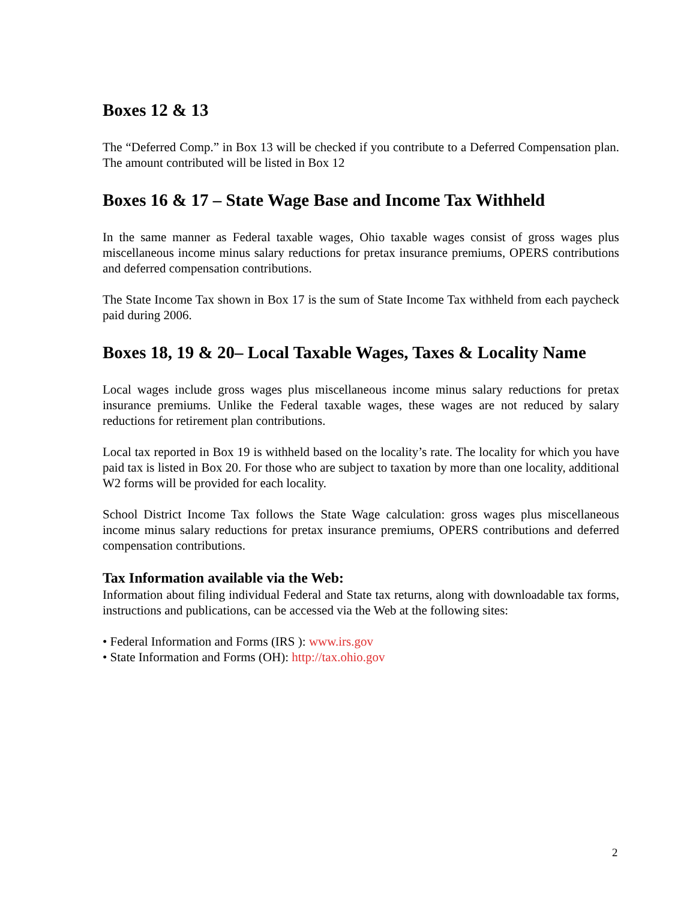Boxes 12 & 13
The “Deferred Comp.” in Box 13 will be checked if you contribute to a Deferred Compensation plan. The amount contributed will be listed in Box 12
Boxes 16 & 17 – State Wage Base and Income Tax Withheld
In the same manner as Federal taxable wages, Ohio taxable wages consist of gross wages plus miscellaneous income minus salary reductions for pretax insurance premiums, OPERS contributions and deferred compensation contributions.
The State Income Tax shown in Box 17 is the sum of State Income Tax withheld from each paycheck paid during 2006.
Boxes 18, 19 & 20– Local Taxable Wages, Taxes & Locality Name
Local wages include gross wages plus miscellaneous income minus salary reductions for pretax insurance premiums. Unlike the Federal taxable wages, these wages are not reduced by salary reductions for retirement plan contributions.
Local tax reported in Box 19 is withheld based on the locality’s rate. The locality for which you have paid tax is listed in Box 20. For those who are subject to taxation by more than one locality, additional W2 forms will be provided for each locality.
School District Income Tax follows the State Wage calculation: gross wages plus miscellaneous income minus salary reductions for pretax insurance premiums, OPERS contributions and deferred compensation contributions.
Tax Information available via the Web:
Information about filing individual Federal and State tax returns, along with downloadable tax forms, instructions and publications, can be accessed via the Web at the following sites:
• Federal Information and Forms (IRS ): www.irs.gov
• State Information and Forms (OH): http://tax.ohio.gov
2